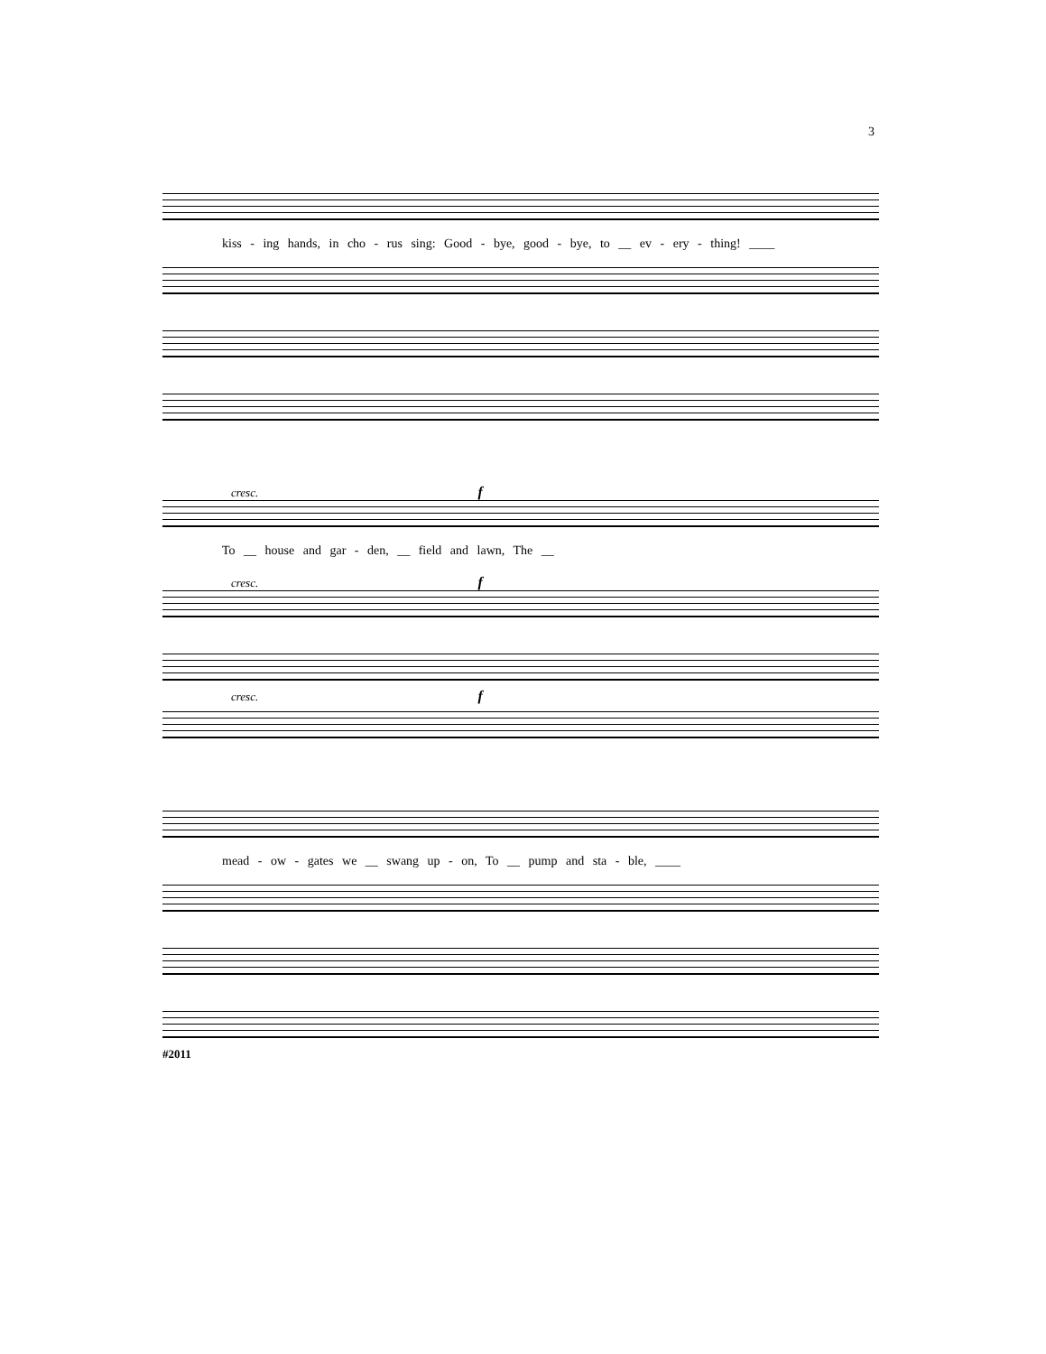3
kiss - ing hands, in cho - rus sing: Good - bye, good - bye, to __ ev - ery - thing! ____
cresc. f
To __ house and gar - den, __ field and lawn, The __
cresc. f
cresc. f
mead - ow - gates we __ swang up - on, To __ pump and sta - ble, ____
#2011